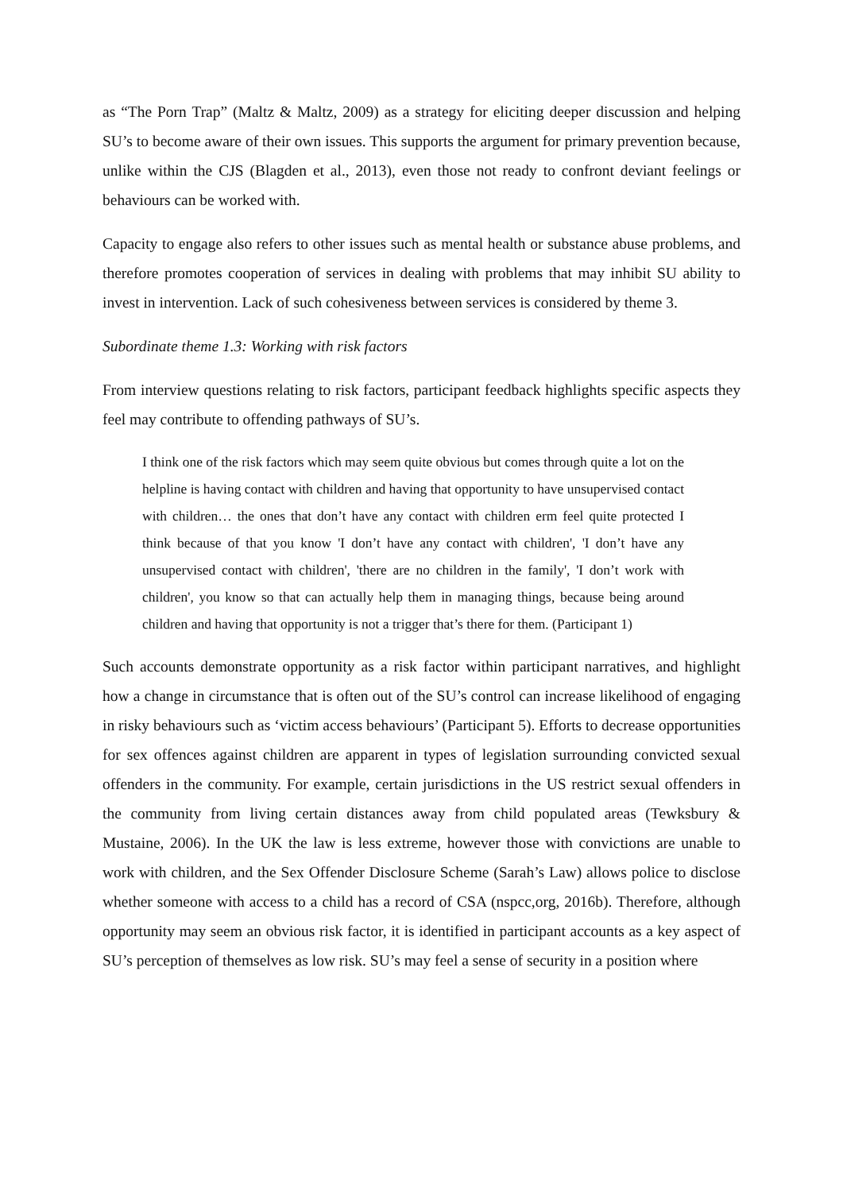as “The Porn Trap” (Maltz & Maltz, 2009) as a strategy for eliciting deeper discussion and helping SU’s to become aware of their own issues. This supports the argument for primary prevention because, unlike within the CJS (Blagden et al., 2013), even those not ready to confront deviant feelings or behaviours can be worked with.
Capacity to engage also refers to other issues such as mental health or substance abuse problems, and therefore promotes cooperation of services in dealing with problems that may inhibit SU ability to invest in intervention. Lack of such cohesiveness between services is considered by theme 3.
Subordinate theme 1.3: Working with risk factors
From interview questions relating to risk factors, participant feedback highlights specific aspects they feel may contribute to offending pathways of SU’s.
I think one of the risk factors which may seem quite obvious but comes through quite a lot on the helpline is having contact with children and having that opportunity to have unsupervised contact with children… the ones that don’t have any contact with children erm feel quite protected I think because of that you know 'I don’t have any contact with children', 'I don’t have any unsupervised contact with children', 'there are no children in the family', 'I don’t work with children', you know so that can actually help them in managing things, because being around children and having that opportunity is not a trigger that’s there for them. (Participant 1)
Such accounts demonstrate opportunity as a risk factor within participant narratives, and highlight how a change in circumstance that is often out of the SU’s control can increase likelihood of engaging in risky behaviours such as ‘victim access behaviours’ (Participant 5). Efforts to decrease opportunities for sex offences against children are apparent in types of legislation surrounding convicted sexual offenders in the community. For example, certain jurisdictions in the US restrict sexual offenders in the community from living certain distances away from child populated areas (Tewksbury & Mustaine, 2006). In the UK the law is less extreme, however those with convictions are unable to work with children, and the Sex Offender Disclosure Scheme (Sarah’s Law) allows police to disclose whether someone with access to a child has a record of CSA (nspcc,org, 2016b). Therefore, although opportunity may seem an obvious risk factor, it is identified in participant accounts as a key aspect of SU’s perception of themselves as low risk. SU’s may feel a sense of security in a position where